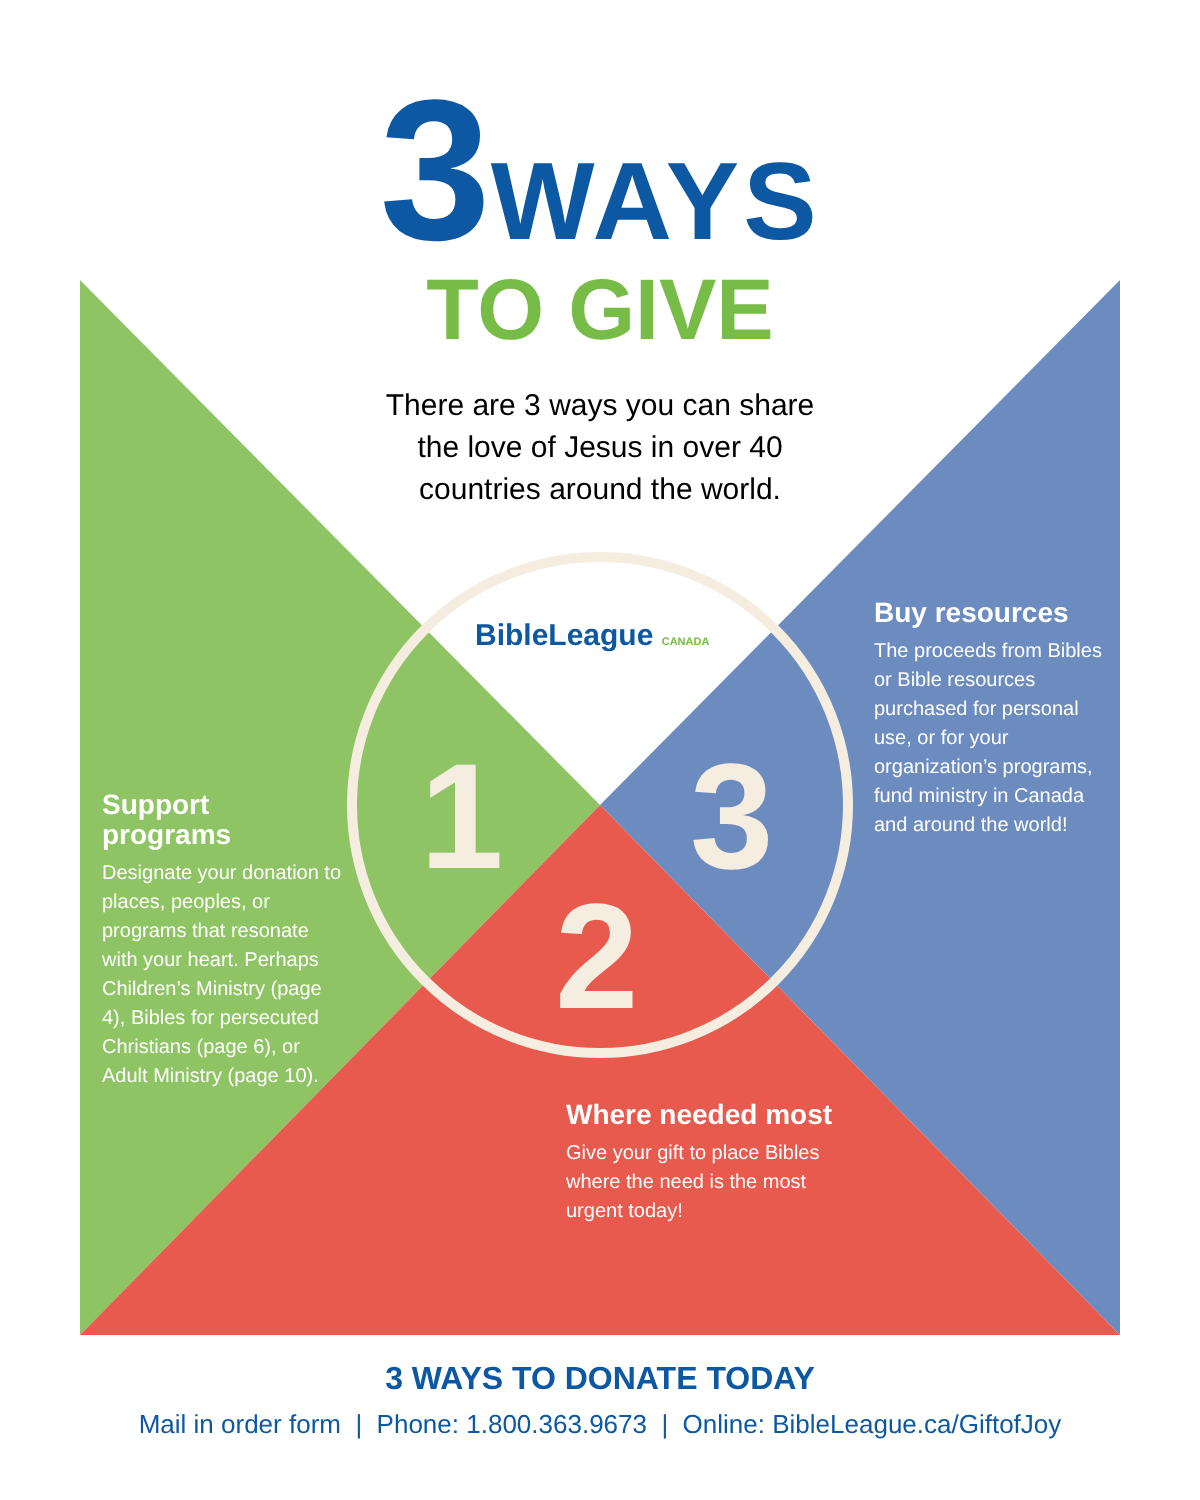3 WAYS
TO GIVE
There are 3 ways you can share
the love of Jesus in over 40
countries around the world.
BibleLeague CANADA
1
2
3
Support programs
Designate your donation to places, peoples, or programs that resonate with your heart. Perhaps Children’s Ministry (page 4), Bibles for persecuted Christians (page 6), or Adult Ministry (page 10).
Buy resources
The proceeds from Bibles or Bible resources purchased for personal use, or for your organization’s programs, fund ministry in Canada and around the world!
Where needed most
Give your gift to place Bibles where the need is the most urgent today!
3 WAYS TO DONATE TODAY
Mail in order form | Phone: 1.800.363.9673 | Online: BibleLeague.ca/GiftofJoy